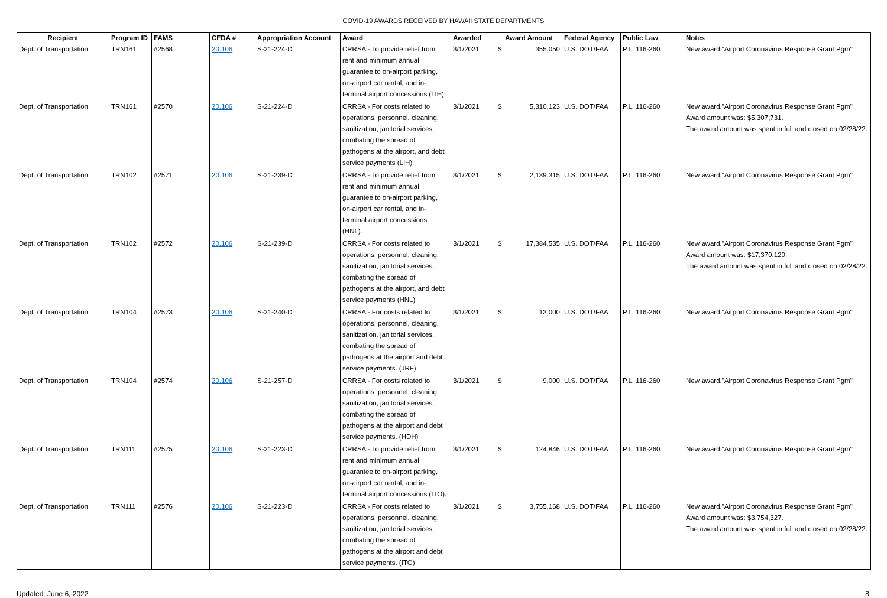COVID-19 AWARDS RECEIVED BY HAWAII STATE DEPARTMENTS
| Recipient | Program ID | FAMS | CFDA # | Appropriation Account | Award | Awarded | Award Amount | Federal Agency | Public Law | Notes |
| --- | --- | --- | --- | --- | --- | --- | --- | --- | --- | --- |
| Dept. of Transportation | TRN161 | #2568 | 20.106 | S-21-224-D | CRRSA - To provide relief from rent and minimum annual guarantee to on-airport parking, on-airport car rental, and in-terminal airport concessions (LIH). | 3/1/2021 | $ 355,050 | U.S. DOT/FAA | P.L. 116-260 | New award."Airport Coronavirus Response Grant Pgm" |
| Dept. of Transportation | TRN161 | #2570 | 20.106 | S-21-224-D | CRRSA - For costs related to operations, personnel, cleaning, sanitization, janitorial services, combating the spread of pathogens at the airport, and debt service payments (LIH) | 3/1/2021 | $ 5,310,123 | U.S. DOT/FAA | P.L. 116-260 | New award."Airport Coronavirus Response Grant Pgm" Award amount was: $5,307,731. The award amount was spent in full and closed on 02/28/22. |
| Dept. of Transportation | TRN102 | #2571 | 20.106 | S-21-239-D | CRRSA - To provide relief from rent and minimum annual guarantee to on-airport parking, on-airport car rental, and in-terminal airport concessions (HNL). | 3/1/2021 | $ 2,139,315 | U.S. DOT/FAA | P.L. 116-260 | New award."Airport Coronavirus Response Grant Pgm" |
| Dept. of Transportation | TRN102 | #2572 | 20.106 | S-21-239-D | CRRSA - For costs related to operations, personnel, cleaning, sanitization, janitorial services, combating the spread of pathogens at the airport, and debt service payments (HNL) | 3/1/2021 | $ 17,384,535 | U.S. DOT/FAA | P.L. 116-260 | New award."Airport Coronavirus Response Grant Pgm" Award amount was: $17,370,120. The award amount was spent in full and closed on 02/28/22. |
| Dept. of Transportation | TRN104 | #2573 | 20.106 | S-21-240-D | CRRSA - For costs related to operations, personnel, cleaning, sanitization, janitorial services, combating the spread of pathogens at the airport and debt service payments. (JRF) | 3/1/2021 | $ 13,000 | U.S. DOT/FAA | P.L. 116-260 | New award."Airport Coronavirus Response Grant Pgm" |
| Dept. of Transportation | TRN104 | #2574 | 20.106 | S-21-257-D | CRRSA - For costs related to operations, personnel, cleaning, sanitization, janitorial services, combating the spread of pathogens at the airport and debt service payments. (HDH) | 3/1/2021 | $ 9,000 | U.S. DOT/FAA | P.L. 116-260 | New award."Airport Coronavirus Response Grant Pgm" |
| Dept. of Transportation | TRN111 | #2575 | 20.106 | S-21-223-D | CRRSA - To provide relief from rent and minimum annual guarantee to on-airport parking, on-airport car rental, and in-terminal airport concessions (ITO). | 3/1/2021 | $ 124,846 | U.S. DOT/FAA | P.L. 116-260 | New award."Airport Coronavirus Response Grant Pgm" |
| Dept. of Transportation | TRN111 | #2576 | 20.106 | S-21-223-D | CRRSA - For costs related to operations, personnel, cleaning, sanitization, janitorial services, combating the spread of pathogens at the airport and debt service payments. (ITO) | 3/1/2021 | $ 3,755,168 | U.S. DOT/FAA | P.L. 116-260 | New award."Airport Coronavirus Response Grant Pgm" Award amount was: $3,754,327. The award amount was spent in full and closed on 02/28/22. |
Updated: June 6, 2022 8